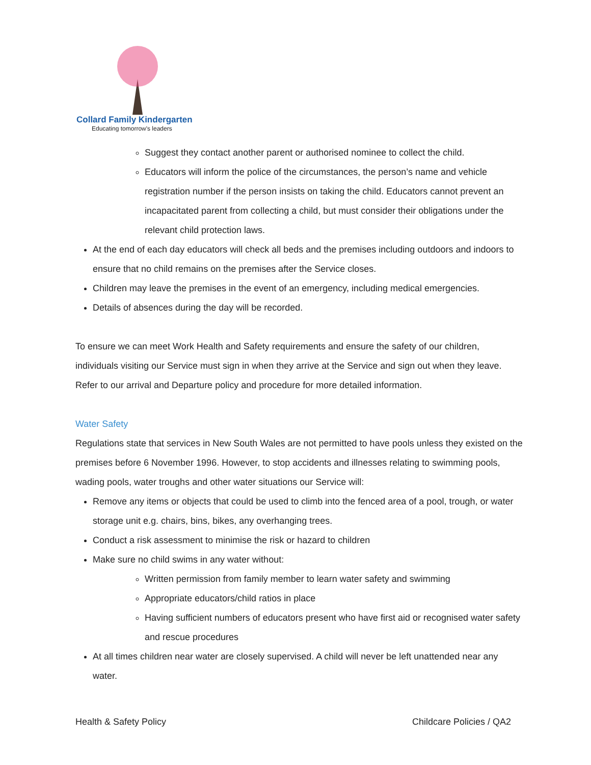Collard Family Kindergarten
Educating tomorrow's leaders
Suggest they contact another parent or authorised nominee to collect the child.
Educators will inform the police of the circumstances, the person’s name and vehicle registration number if the person insists on taking the child. Educators cannot prevent an incapacitated parent from collecting a child, but must consider their obligations under the relevant child protection laws.
At the end of each day educators will check all beds and the premises including outdoors and indoors to ensure that no child remains on the premises after the Service closes.
Children may leave the premises in the event of an emergency, including medical emergencies.
Details of absences during the day will be recorded.
To ensure we can meet Work Health and Safety requirements and ensure the safety of our children, individuals visiting our Service must sign in when they arrive at the Service and sign out when they leave. Refer to our arrival and Departure policy and procedure for more detailed information.
Water Safety
Regulations state that services in New South Wales are not permitted to have pools unless they existed on the premises before 6 November 1996. However, to stop accidents and illnesses relating to swimming pools, wading pools, water troughs and other water situations our Service will:
Remove any items or objects that could be used to climb into the fenced area of a pool, trough, or water storage unit e.g. chairs, bins, bikes, any overhanging trees.
Conduct a risk assessment to minimise the risk or hazard to children
Make sure no child swims in any water without:
Written permission from family member to learn water safety and swimming
Appropriate educators/child ratios in place
Having sufficient numbers of educators present who have first aid or recognised water safety and rescue procedures
At all times children near water are closely supervised. A child will never be left unattended near any water.
Health & Safety Policy Childcare Policies / QA2